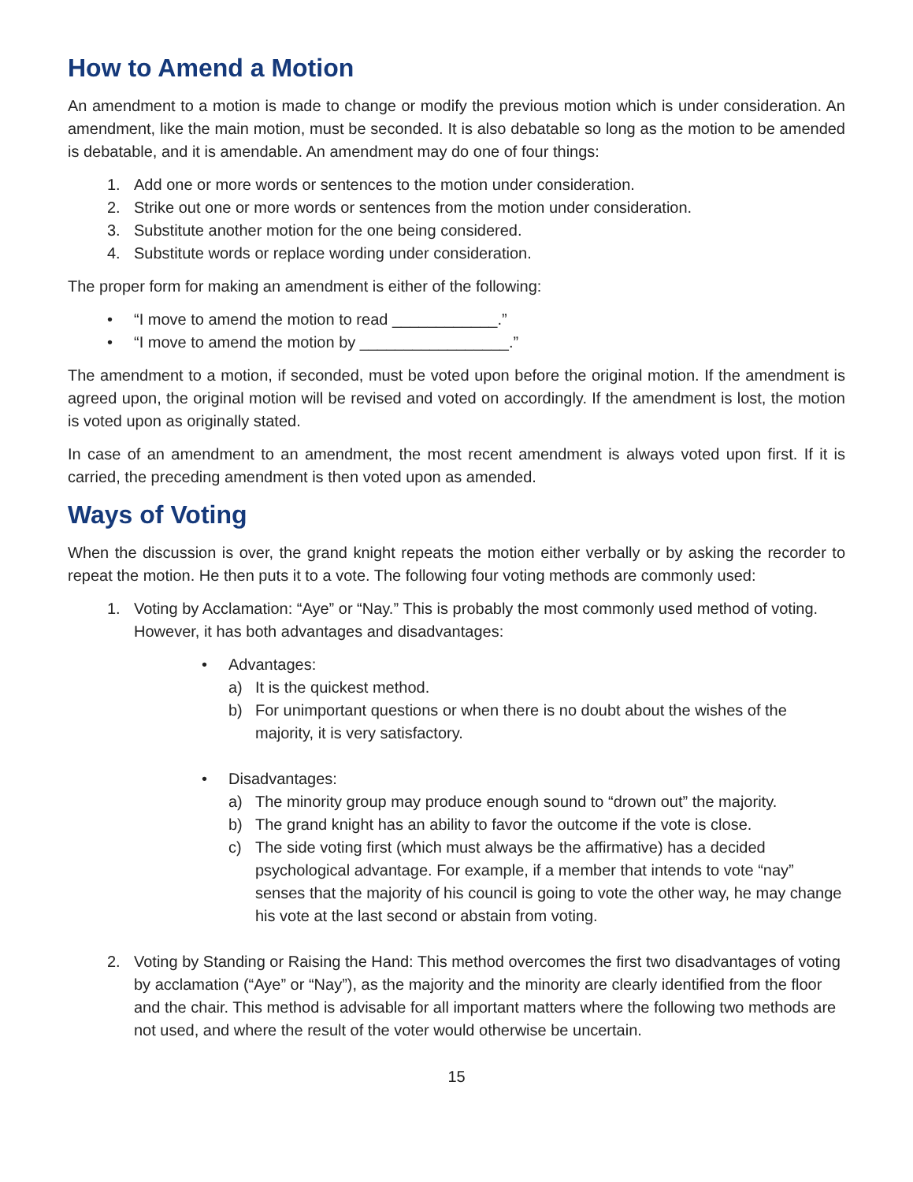How to Amend a Motion
An amendment to a motion is made to change or modify the previous motion which is under consideration. An amendment, like the main motion, must be seconded. It is also debatable so long as the motion to be amended is debatable, and it is amendable. An amendment may do one of four things:
1. Add one or more words or sentences to the motion under consideration.
2. Strike out one or more words or sentences from the motion under consideration.
3. Substitute another motion for the one being considered.
4. Substitute words or replace wording under consideration.
The proper form for making an amendment is either of the following:
• “I move to amend the motion to read ____________.”
• “I move to amend the motion by _________________.”
The amendment to a motion, if seconded, must be voted upon before the original motion. If the amendment is agreed upon, the original motion will be revised and voted on accordingly. If the amendment is lost, the motion is voted upon as originally stated.
In case of an amendment to an amendment, the most recent amendment is always voted upon first. If it is carried, the preceding amendment is then voted upon as amended.
Ways of Voting
When the discussion is over, the grand knight repeats the motion either verbally or by asking the recorder to repeat the motion. He then puts it to a vote. The following four voting methods are commonly used:
1. Voting by Acclamation: “Aye” or “Nay.” This is probably the most commonly used method of voting. However, it has both advantages and disadvantages:
• Advantages:
a) It is the quickest method.
b) For unimportant questions or when there is no doubt about the wishes of the majority, it is very satisfactory.
• Disadvantages:
a) The minority group may produce enough sound to “drown out” the majority.
b) The grand knight has an ability to favor the outcome if the vote is close.
c) The side voting first (which must always be the affirmative) has a decided psychological advantage. For example, if a member that intends to vote “nay” senses that the majority of his council is going to vote the other way, he may change his vote at the last second or abstain from voting.
2. Voting by Standing or Raising the Hand: This method overcomes the first two disadvantages of voting by acclamation (“Aye” or “Nay”), as the majority and the minority are clearly identified from the floor and the chair. This method is advisable for all important matters where the following two methods are not used, and where the result of the voter would otherwise be uncertain.
15